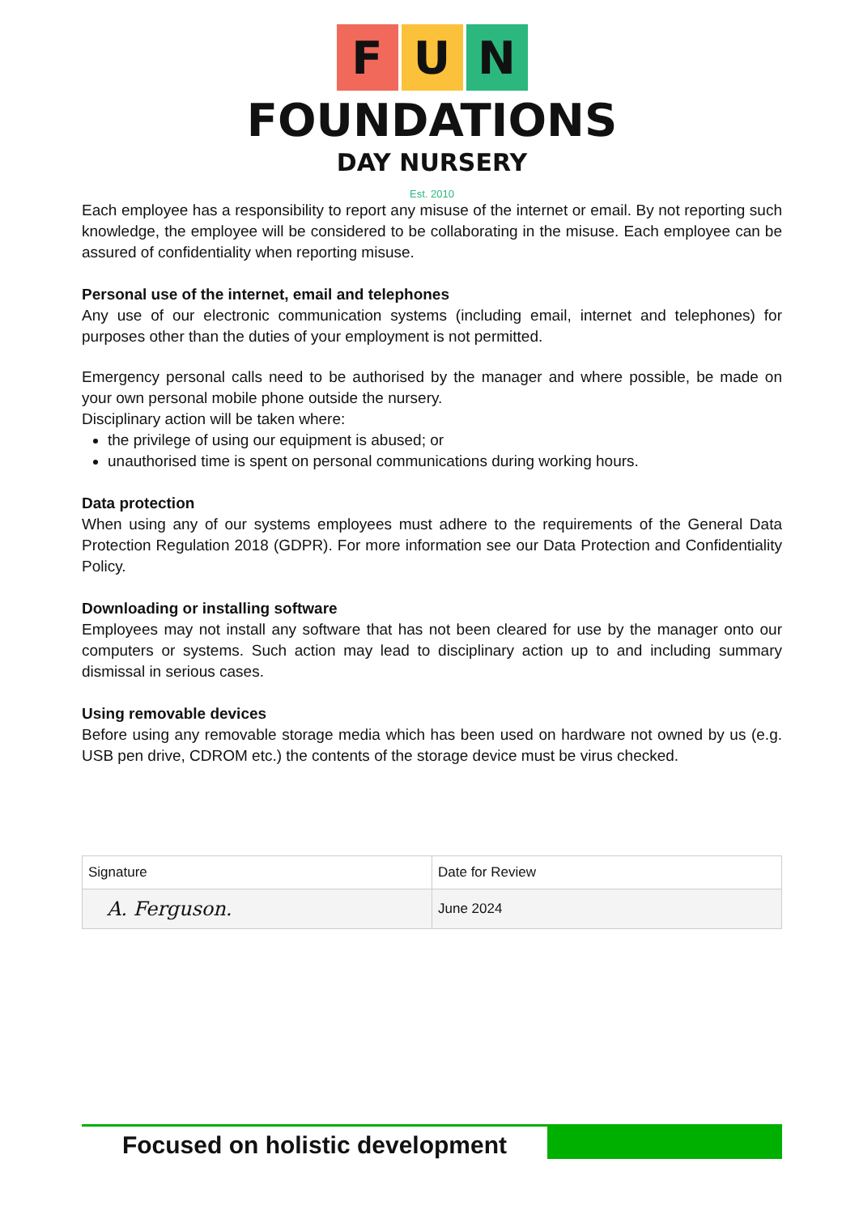F U N
FOUNDATIONS
DAY NURSERY
Est. 2010
Each employee has a responsibility to report any misuse of the internet or email. By not reporting such knowledge, the employee will be considered to be collaborating in the misuse. Each employee can be assured of confidentiality when reporting misuse.
Personal use of the internet, email and telephones
Any use of our electronic communication systems (including email, internet and telephones) for purposes other than the duties of your employment is not permitted.
Emergency personal calls need to be authorised by the manager and where possible, be made on your own personal mobile phone outside the nursery.
Disciplinary action will be taken where:
the privilege of using our equipment is abused; or
unauthorised time is spent on personal communications during working hours.
Data protection
When using any of our systems employees must adhere to the requirements of the General Data Protection Regulation 2018 (GDPR). For more information see our Data Protection and Confidentiality Policy.
Downloading or installing software
Employees may not install any software that has not been cleared for use by the manager onto our computers or systems. Such action may lead to disciplinary action up to and including summary dismissal in serious cases.
Using removable devices
Before using any removable storage media which has been used on hardware not owned by us (e.g. USB pen drive, CDROM etc.) the contents of the storage device must be virus checked.
| Signature | Date for Review |
| A. Ferguson. | June 2024 |
Focused on holistic development